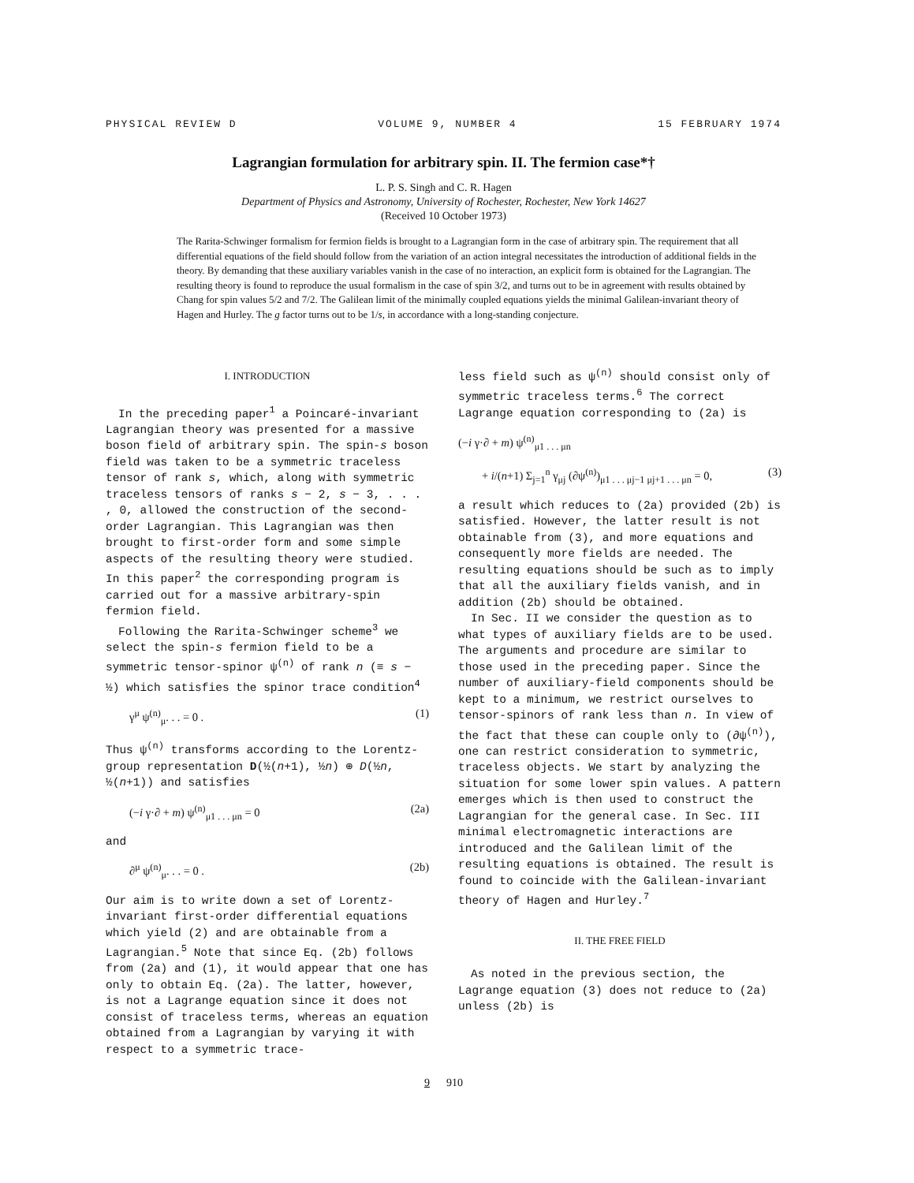PHYSICAL REVIEW D VOLUME 9, NUMBER 4 15 FEBRUARY 1974
Lagrangian formulation for arbitrary spin. II. The fermion case*†
L. P. S. Singh and C. R. Hagen
Department of Physics and Astronomy, University of Rochester, Rochester, New York 14627
(Received 10 October 1973)
The Rarita-Schwinger formalism for fermion fields is brought to a Lagrangian form in the case of arbitrary spin. The requirement that all differential equations of the field should follow from the variation of an action integral necessitates the introduction of additional fields in the theory. By demanding that these auxiliary variables vanish in the case of no interaction, an explicit form is obtained for the Lagrangian. The resulting theory is found to reproduce the usual formalism in the case of spin 3/2, and turns out to be in agreement with results obtained by Chang for spin values 5/2 and 7/2. The Galilean limit of the minimally coupled equations yields the minimal Galilean-invariant theory of Hagen and Hurley. The g factor turns out to be 1/s, in accordance with a long-standing conjecture.
I. INTRODUCTION
In the preceding paper<sup>1</sup> a Poincaré-invariant Lagrangian theory was presented for a massive boson field of arbitrary spin. The spin-s boson field was taken to be a symmetric traceless tensor of rank s, which, along with symmetric traceless tensors of ranks s − 2, s − 3, . . . , 0, allowed the construction of the second-order Lagrangian. This Lagrangian was then brought to first-order form and some simple aspects of the resulting theory were studied. In this paper<sup>2</sup> the corresponding program is carried out for a massive arbitrary-spin fermion field.
Following the Rarita-Schwinger scheme<sup>3</sup> we select the spin-s fermion field to be a symmetric tensor-spinor ψ<sup>(n)</sup> of rank n (≡ s − ½) which satisfies the spinor trace condition<sup>4</sup>
γ<sup>μ</sup> ψ<sup>(n)</sup><sub>μ</sub>. . . = 0 . (1)
Thus ψ<sup>(n)</sup> transforms according to the Lorentz-group representation D(½(n+1), ½n) ⊕ D(½n, ½(n+1)) and satisfies
(−i γ·∂ + m) ψ<sup>(n)</sup><sub>μ1 . . . μn</sub> = 0 (2a)
and
∂<sup>μ</sup> ψ<sup>(n)</sup><sub>μ</sub>. . . = 0 . (2b)
Our aim is to write down a set of Lorentz-invariant first-order differential equations which yield (2) and are obtainable from a Lagrangian.<sup>5</sup> Note that since Eq. (2b) follows from (2a) and (1), it would appear that one has only to obtain Eq. (2a). The latter, however, is not a Lagrange equation since it does not consist of traceless terms, whereas an equation obtained from a Lagrangian by varying it with respect to a symmetric trace-
less field such as ψ<sup>(n)</sup> should consist only of symmetric traceless terms.<sup>6</sup> The correct Lagrange equation corresponding to (2a) is
(−i γ·∂ + m) ψ<sup>(n)</sup><sub>μ1 . . . μn</sub>
+ i/(n+1) Σ<sub>j=1</sub><sup>n</sup> γ<sub>μj</sub> (∂ψ<sup>(n)</sup>)<sub>μ1 . . . μj−1 μj+1 . . . μn</sub> = 0, (3)
a result which reduces to (2a) provided (2b) is satisfied. However, the latter result is not obtainable from (3), and more equations and consequently more fields are needed. The resulting equations should be such as to imply that all the auxiliary fields vanish, and in addition (2b) should be obtained.
In Sec. II we consider the question as to what types of auxiliary fields are to be used. The arguments and procedure are similar to those used in the preceding paper. Since the number of auxiliary-field components should be kept to a minimum, we restrict ourselves to tensor-spinors of rank less than n. In view of the fact that these can couple only to (∂ψ<sup>(n)</sup>), one can restrict consideration to symmetric, traceless objects. We start by analyzing the situation for some lower spin values. A pattern emerges which is then used to construct the Lagrangian for the general case. In Sec. III minimal electromagnetic interactions are introduced and the Galilean limit of the resulting equations is obtained. The result is found to coincide with the Galilean-invariant theory of Hagen and Hurley.<sup>7</sup>
II. THE FREE FIELD
As noted in the previous section, the Lagrange equation (3) does not reduce to (2a) unless (2b) is
9 910